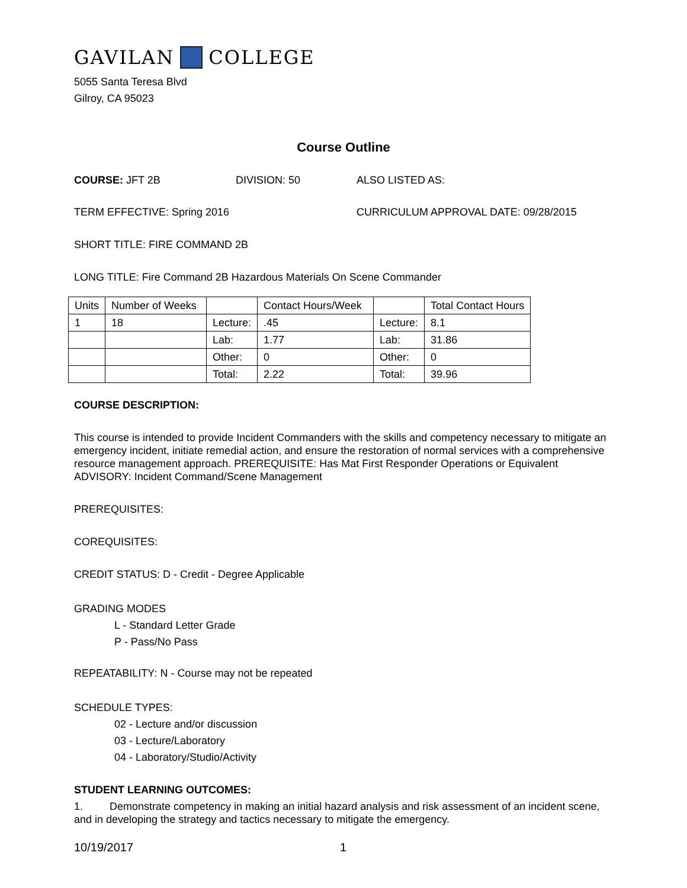GAVILAN COLLEGE
5055 Santa Teresa Blvd
Gilroy, CA 95023
Course Outline
COURSE: JFT 2B DIVISION: 50 ALSO LISTED AS:
TERM EFFECTIVE: Spring 2016 CURRICULUM APPROVAL DATE: 09/28/2015
SHORT TITLE: FIRE COMMAND 2B
LONG TITLE: Fire Command 2B Hazardous Materials On Scene Commander
| Units | Number of Weeks | | Contact Hours/Week | | Total Contact Hours |
| 1 | 18 | Lecture: | .45 | Lecture: | 8.1 |
| | | Lab: | 1.77 | Lab: | 31.86 |
| | | Other: | 0 | Other: | 0 |
| | | Total: | 2.22 | Total: | 39.96 |
COURSE DESCRIPTION:
This course is intended to provide Incident Commanders with the skills and competency necessary to mitigate an emergency incident, initiate remedial action, and ensure the restoration of normal services with a comprehensive resource management approach. PREREQUISITE: Has Mat First Responder Operations or Equivalent ADVISORY: Incident Command/Scene Management
PREREQUISITES:
COREQUISITES:
CREDIT STATUS: D - Credit - Degree Applicable
GRADING MODES
L - Standard Letter Grade
P - Pass/No Pass
REPEATABILITY: N - Course may not be repeated
SCHEDULE TYPES:
02 - Lecture and/or discussion
03 - Lecture/Laboratory
04 - Laboratory/Studio/Activity
STUDENT LEARNING OUTCOMES:
1. Demonstrate competency in making an initial hazard analysis and risk assessment of an incident scene, and in developing the strategy and tactics necessary to mitigate the emergency.
10/19/2017 1